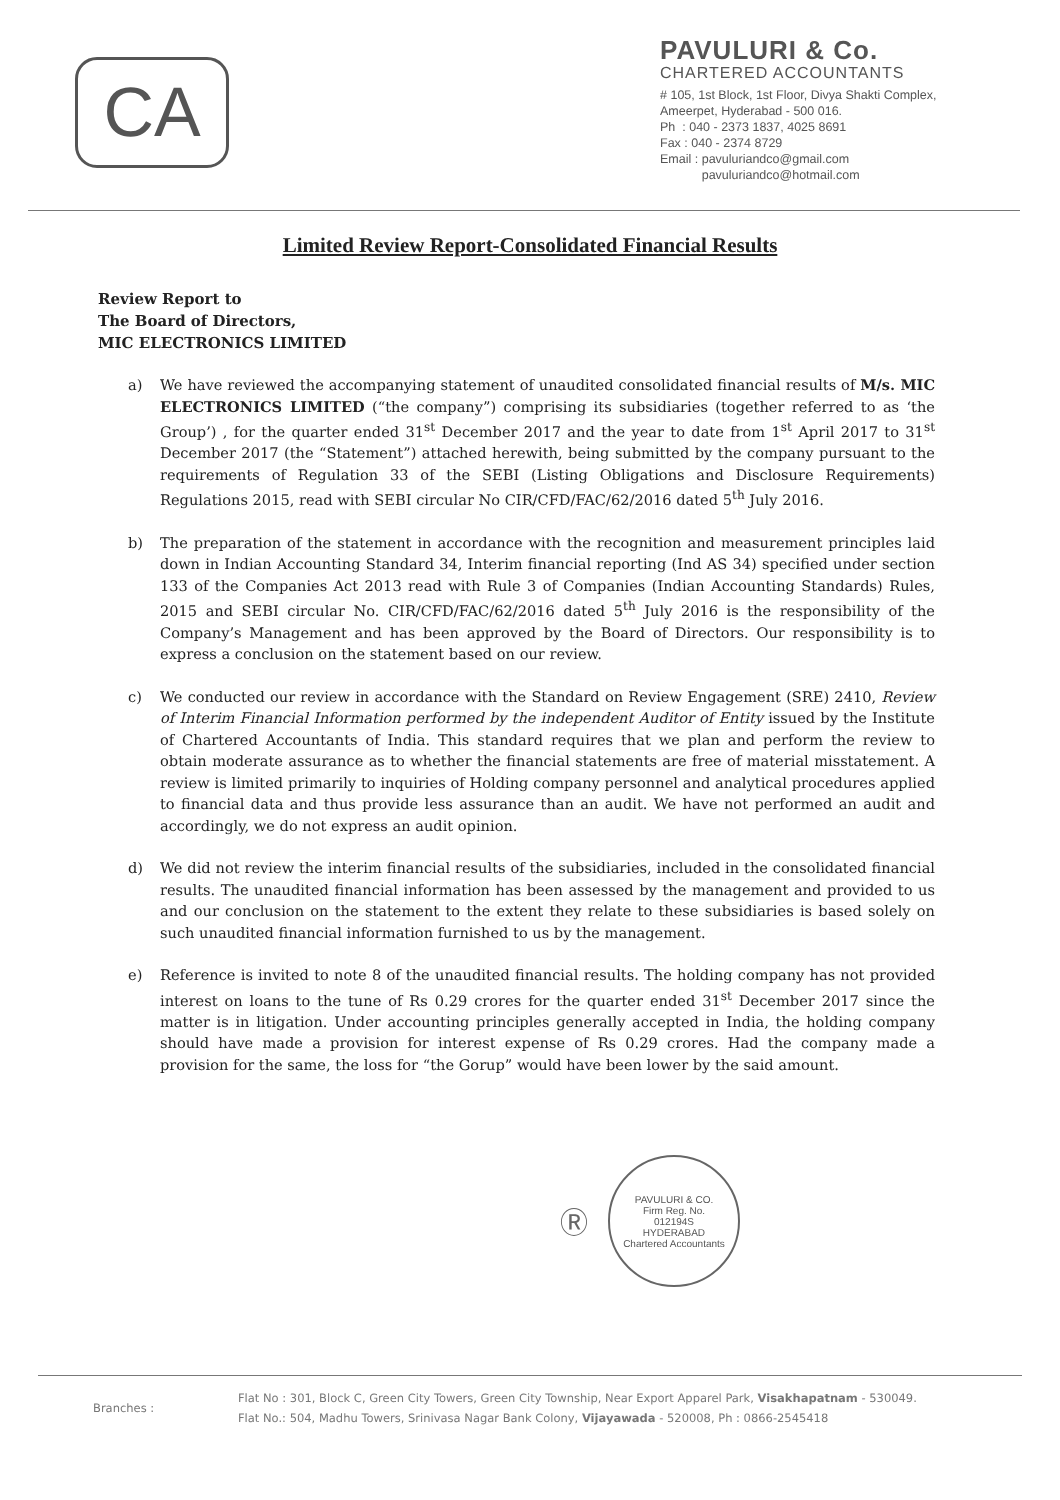CA
PAVULURI & Co.
CHARTERED ACCOUNTANTS
# 105, 1st Block, 1st Floor, Divya Shakti Complex,
Ameerpet, Hyderabad - 500 016.
Ph : 040 - 2373 1837, 4025 8691
Fax : 040 - 2374 8729
Email : pavuluriandco@gmail.com
pavuluriandco@hotmail.com
Limited Review Report-Consolidated Financial Results
Review Report to
The Board of Directors,
MIC ELECTRONICS LIMITED
a) We have reviewed the accompanying statement of unaudited consolidated financial results of M/s. MIC ELECTRONICS LIMITED (“the company”) comprising its subsidiaries (together referred to as ‘the Group’) , for the quarter ended 31<sup>st</sup> December 2017 and the year to date from 1<sup>st</sup> April 2017 to 31<sup>st</sup> December 2017 (the “Statement”) attached herewith, being submitted by the company pursuant to the requirements of Regulation 33 of the SEBI (Listing Obligations and Disclosure Requirements) Regulations 2015, read with SEBI circular No CIR/CFD/FAC/62/2016 dated 5<sup>th</sup> July 2016.
b) The preparation of the statement in accordance with the recognition and measurement principles laid down in Indian Accounting Standard 34, Interim financial reporting (Ind AS 34) specified under section 133 of the Companies Act 2013 read with Rule 3 of Companies (Indian Accounting Standards) Rules, 2015 and SEBI circular No. CIR/CFD/FAC/62/2016 dated 5<sup>th</sup> July 2016 is the responsibility of the Company’s Management and has been approved by the Board of Directors. Our responsibility is to express a conclusion on the statement based on our review.
c) We conducted our review in accordance with the Standard on Review Engagement (SRE) 2410, Review of Interim Financial Information performed by the independent Auditor of Entity issued by the Institute of Chartered Accountants of India. This standard requires that we plan and perform the review to obtain moderate assurance as to whether the financial statements are free of material misstatement. A review is limited primarily to inquiries of Holding company personnel and analytical procedures applied to financial data and thus provide less assurance than an audit. We have not performed an audit and accordingly, we do not express an audit opinion.
d) We did not review the interim financial results of the subsidiaries, included in the consolidated financial results. The unaudited financial information has been assessed by the management and provided to us and our conclusion on the statement to the extent they relate to these subsidiaries is based solely on such unaudited financial information furnished to us by the management.
e) Reference is invited to note 8 of the unaudited financial results. The holding company has not provided interest on loans to the tune of Rs 0.29 crores for the quarter ended 31<sup>st</sup> December 2017 since the matter is in litigation. Under accounting principles generally accepted in India, the holding company should have made a provision for interest expense of Rs 0.29 crores. Had the company made a provision for the same, the loss for “the Gorup” would have been lower by the said amount.
Ⓡ
PAVULURI & CO.
Firm Reg. No.
012194S
HYDERABAD
Chartered Accountants
Branches :
Flat No : 301, Block C, Green City Towers, Green City Township, Near Export Apparel Park, Visakhapatnam - 530049.
Flat No.: 504, Madhu Towers, Srinivasa Nagar Bank Colony, Vijayawada - 520008, Ph : 0866-2545418